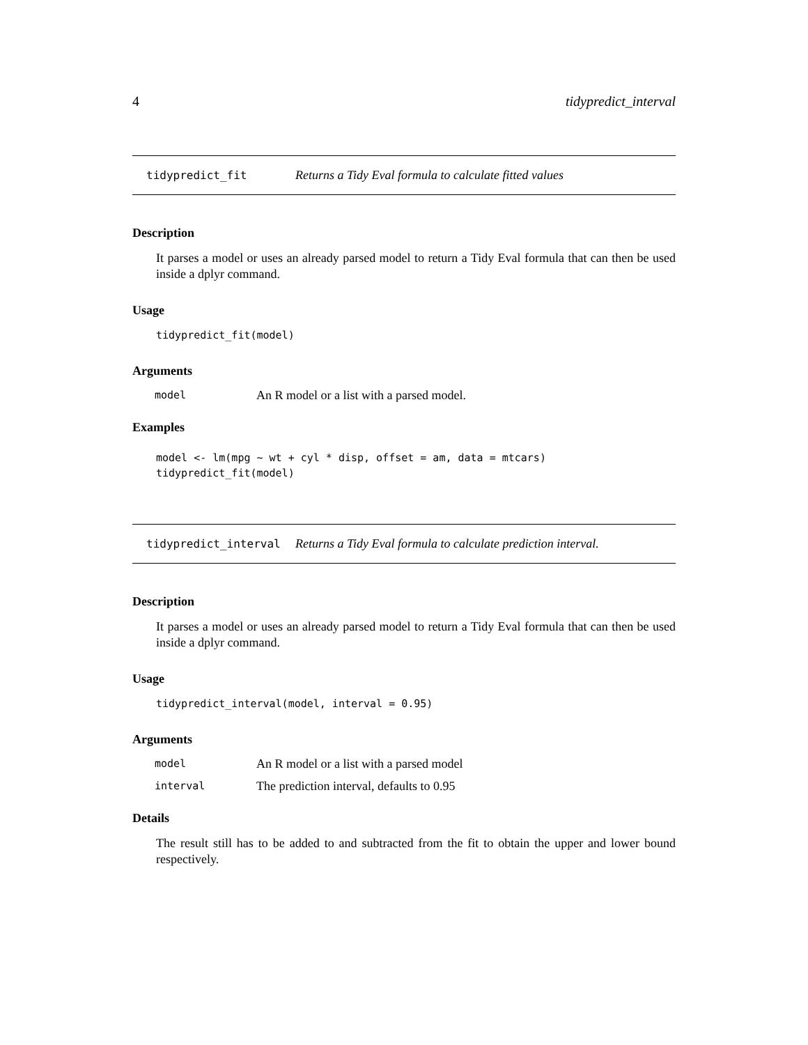4 tidypredict_interval
tidypredict_fit Returns a Tidy Eval formula to calculate fitted values
Description
It parses a model or uses an already parsed model to return a Tidy Eval formula that can then be used inside a dplyr command.
Usage
tidypredict_fit(model)
Arguments
| model | An R model or a list with a parsed model. |
Examples
model <- lm(mpg ~ wt + cyl * disp, offset = am, data = mtcars) tidypredict_fit(model)
tidypredict_interval Returns a Tidy Eval formula to calculate prediction interval.
Description
It parses a model or uses an already parsed model to return a Tidy Eval formula that can then be used inside a dplyr command.
Usage
tidypredict_interval(model, interval = 0.95)
Arguments
| model | An R model or a list with a parsed model |
| interval | The prediction interval, defaults to 0.95 |
Details
The result still has to be added to and subtracted from the fit to obtain the upper and lower bound respectively.